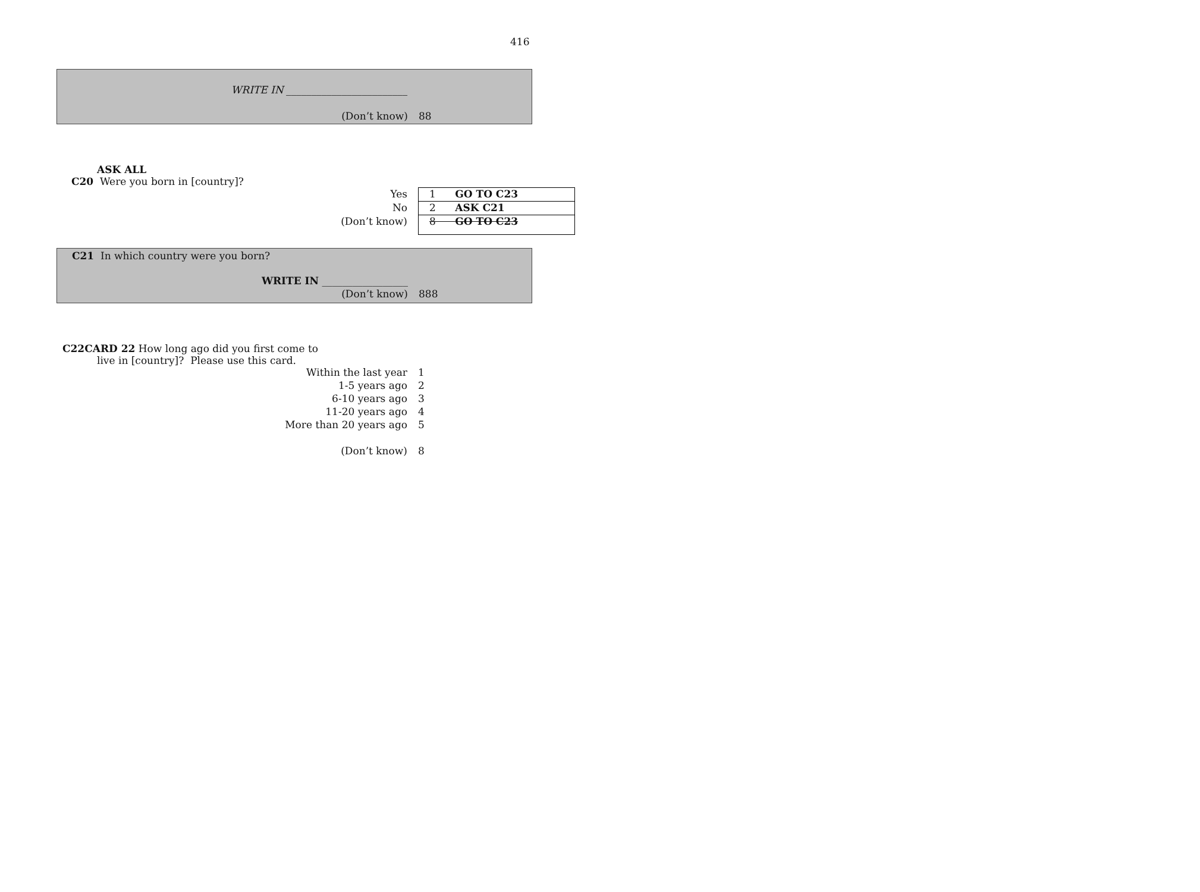416
| WRITE IN ________________________ | |
| (Don’t know) | 88 |
ASK ALL
C20 Were you born in [country]?
| Yes | 1 GO TO C23 |
| No | 2 ASK C21 |
| (Don’t know) | 8 GO TO C23 |
C21 In which country were you born?
| WRITE IN _________________ | |
| (Don’t know) | 888 |
C22CARD 22 How long ago did you first come to
live in [country]? Please use this card.
| Within the last year | 1 |
| 1-5 years ago | 2 |
| 6-10 years ago | 3 |
| 11-20 years ago | 4 |
| More than 20 years ago | 5 |
| (Don’t know) | 8 |